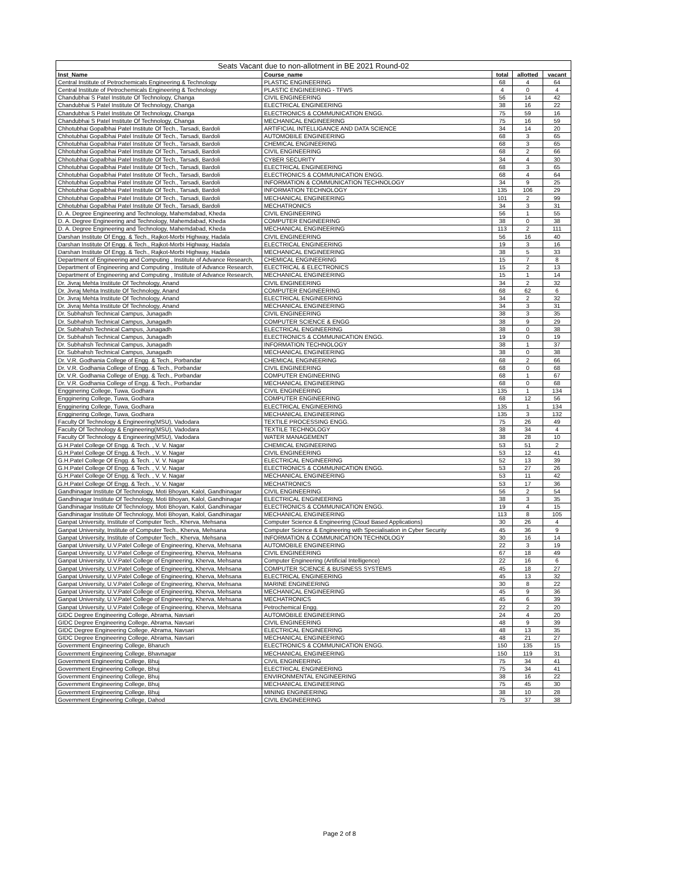| Seats Vacant due to non-allotment in BE 2021 Round-02 | | | | |
| --- | --- | --- | --- | --- |
| Inst_Name | Course_name | total | allotted | vacant |
| Central Institute of Petrochemicals Engineering & Technology | PLASTIC ENGINEERING | 68 | 4 | 64 |
| Central Institute of Petrochemicals Engineering & Technology | PLASTIC ENGINEERING - TFWS | 4 | 0 | 4 |
| Chandubhai S Patel Institute Of Technology, Changa | CIVIL ENGINEERING | 56 | 14 | 42 |
| Chandubhai S Patel Institute Of Technology, Changa | ELECTRICAL ENGINEERING | 38 | 16 | 22 |
| Chandubhai S Patel Institute Of Technology, Changa | ELECTRONICS & COMMUNICATION ENGG. | 75 | 59 | 16 |
| Chandubhai S Patel Institute Of Technology, Changa | MECHANICAL ENGINEERING | 75 | 16 | 59 |
| Chhotubhai Gopalbhai Patel Institute Of Tech., Tarsadi, Bardoli | ARTIFICIAL INTELLIGANCE AND DATA SCIENCE | 34 | 14 | 20 |
| Chhotubhai Gopalbhai Patel Institute Of Tech., Tarsadi, Bardoli | AUTOMOBILE ENGINEERING | 68 | 3 | 65 |
| Chhotubhai Gopalbhai Patel Institute Of Tech., Tarsadi, Bardoli | CHEMICAL ENGINEERING | 68 | 3 | 65 |
| Chhotubhai Gopalbhai Patel Institute Of Tech., Tarsadi, Bardoli | CIVIL ENGINEERING | 68 | 2 | 66 |
| Chhotubhai Gopalbhai Patel Institute Of Tech., Tarsadi, Bardoli | CYBER SECURITY | 34 | 4 | 30 |
| Chhotubhai Gopalbhai Patel Institute Of Tech., Tarsadi, Bardoli | ELECTRICAL ENGINEERING | 68 | 3 | 65 |
| Chhotubhai Gopalbhai Patel Institute Of Tech., Tarsadi, Bardoli | ELECTRONICS & COMMUNICATION ENGG. | 68 | 4 | 64 |
| Chhotubhai Gopalbhai Patel Institute Of Tech., Tarsadi, Bardoli | INFORMATION & COMMUNICATION TECHNOLOGY | 34 | 9 | 25 |
| Chhotubhai Gopalbhai Patel Institute Of Tech., Tarsadi, Bardoli | INFORMATION TECHNOLOGY | 135 | 106 | 29 |
| Chhotubhai Gopalbhai Patel Institute Of Tech., Tarsadi, Bardoli | MECHANICAL ENGINEERING | 101 | 2 | 99 |
| Chhotubhai Gopalbhai Patel Institute Of Tech., Tarsadi, Bardoli | MECHATRONICS | 34 | 3 | 31 |
| D. A. Degree Engineering and Technology, Mahemdabad, Kheda | CIVIL ENGINEERING | 56 | 1 | 55 |
| D. A. Degree Engineering and Technology, Mahemdabad, Kheda | COMPUTER ENGINEERING | 38 | 0 | 38 |
| D. A. Degree Engineering and Technology, Mahemdabad, Kheda | MECHANICAL ENGINEERING | 113 | 2 | 111 |
| Darshan Institute Of Engg. & Tech., Rajkot-Morbi Highway, Hadala | CIVIL ENGINEERING | 56 | 16 | 40 |
| Darshan Institute Of Engg. & Tech., Rajkot-Morbi Highway, Hadala | ELECTRICAL ENGINEERING | 19 | 3 | 16 |
| Darshan Institute Of Engg. & Tech., Rajkot-Morbi Highway, Hadala | MECHANICAL ENGINEERING | 38 | 5 | 33 |
| Department of Engineering and Computing , Institute of Advance Research, | CHEMICAL ENGINEERING | 15 | 7 | 8 |
| Department of Engineering and Computing , Institute of Advance Research, | ELECTRICAL & ELECTRONICS | 15 | 2 | 13 |
| Department of Engineering and Computing , Institute of Advance Research, | MECHANICAL ENGINEERING | 15 | 1 | 14 |
| Dr. Jivraj Mehta Institute Of Technology, Anand | CIVIL ENGINEERING | 34 | 2 | 32 |
| Dr. Jivraj Mehta Institute Of Technology, Anand | COMPUTER ENGINEERING | 68 | 62 | 6 |
| Dr. Jivraj Mehta Institute Of Technology, Anand | ELECTRICAL ENGINEERING | 34 | 2 | 32 |
| Dr. Jivraj Mehta Institute Of Technology, Anand | MECHANICAL ENGINEERING | 34 | 3 | 31 |
| Dr. Subhahsh Technical Campus, Junagadh | CIVIL ENGINEERING | 38 | 3 | 35 |
| Dr. Subhahsh Technical Campus, Junagadh | COMPUTER SCIENCE & ENGG | 38 | 9 | 29 |
| Dr. Subhahsh Technical Campus, Junagadh | ELECTRICAL ENGINEERING | 38 | 0 | 38 |
| Dr. Subhahsh Technical Campus, Junagadh | ELECTRONICS & COMMUNICATION ENGG. | 19 | 0 | 19 |
| Dr. Subhahsh Technical Campus, Junagadh | INFORMATION TECHNOLOGY | 38 | 1 | 37 |
| Dr. Subhahsh Technical Campus, Junagadh | MECHANICAL ENGINEERING | 38 | 0 | 38 |
| Dr. V.R. Godhania College of Engg. & Tech., Porbandar | CHEMICAL ENGINEERING | 68 | 2 | 66 |
| Dr. V.R. Godhania College of Engg. & Tech., Porbandar | CIVIL ENGINEERING | 68 | 0 | 68 |
| Dr. V.R. Godhania College of Engg. & Tech., Porbandar | COMPUTER ENGINEERING | 68 | 1 | 67 |
| Dr. V.R. Godhania College of Engg. & Tech., Porbandar | MECHANICAL ENGINEERING | 68 | 0 | 68 |
| Engginering College, Tuwa, Godhara | CIVIL ENGINEERING | 135 | 1 | 134 |
| Engginering College, Tuwa, Godhara | COMPUTER ENGINEERING | 68 | 12 | 56 |
| Engginering College, Tuwa, Godhara | ELECTRICAL ENGINEERING | 135 | 1 | 134 |
| Engginering College, Tuwa, Godhara | MECHANICAL ENGINEERING | 135 | 3 | 132 |
| Faculty Of Technology & Engineering(MSU), Vadodara | TEXTILE PROCESSING ENGG. | 75 | 26 | 49 |
| Faculty Of Technology & Engineering(MSU), Vadodara | TEXTILE TECHNOLOGY | 38 | 34 | 4 |
| Faculty Of Technology & Engineering(MSU), Vadodara | WATER MANAGEMENT | 38 | 28 | 10 |
| G.H.Patel College Of Engg. & Tech. , V. V. Nagar | CHEMICAL ENGINEERING | 53 | 51 | 2 |
| G.H.Patel College Of Engg. & Tech. , V. V. Nagar | CIVIL ENGINEERING | 53 | 12 | 41 |
| G.H.Patel College Of Engg. & Tech. , V. V. Nagar | ELECTRICAL ENGINEERING | 52 | 13 | 39 |
| G.H.Patel College Of Engg. & Tech. , V. V. Nagar | ELECTRONICS & COMMUNICATION ENGG. | 53 | 27 | 26 |
| G.H.Patel College Of Engg. & Tech. , V. V. Nagar | MECHANICAL ENGINEERING | 53 | 11 | 42 |
| G.H.Patel College Of Engg. & Tech. , V. V. Nagar | MECHATRONICS | 53 | 17 | 36 |
| Gandhinagar Institute Of Technology, Moti Bhoyan, Kalol, Gandhinagar | CIVIL ENGINEERING | 56 | 2 | 54 |
| Gandhinagar Institute Of Technology, Moti Bhoyan, Kalol, Gandhinagar | ELECTRICAL ENGINEERING | 38 | 3 | 35 |
| Gandhinagar Institute Of Technology, Moti Bhoyan, Kalol, Gandhinagar | ELECTRONICS & COMMUNICATION ENGG. | 19 | 4 | 15 |
| Gandhinagar Institute Of Technology, Moti Bhoyan, Kalol, Gandhinagar | MECHANICAL ENGINEERING | 113 | 8 | 105 |
| Ganpat University, Institute of Computer Tech., Kherva, Mehsana | Computer Science & Engineering (Cloud Based Applications) | 30 | 26 | 4 |
| Ganpat University, Institute of Computer Tech., Kherva, Mehsana | Computer Science & Engineering with Specialisation in Cyber Security | 45 | 36 | 9 |
| Ganpat University, Institute of Computer Tech., Kherva, Mehsana | INFORMATION & COMMUNICATION TECHNOLOGY | 30 | 16 | 14 |
| Ganpat University, U.V.Patel College of Engineering, Kherva, Mehsana | AUTOMOBILE ENGINEERING | 22 | 3 | 19 |
| Ganpat University, U.V.Patel College of Engineering, Kherva, Mehsana | CIVIL ENGINEERING | 67 | 18 | 49 |
| Ganpat University, U.V.Patel College of Engineering, Kherva, Mehsana | Computer Engineering (Artificial Intelligence) | 22 | 16 | 6 |
| Ganpat University, U.V.Patel College of Engineering, Kherva, Mehsana | COMPUTER SCIENCE & BUSINESS SYSTEMS | 45 | 18 | 27 |
| Ganpat University, U.V.Patel College of Engineering, Kherva, Mehsana | ELECTRICAL ENGINEERING | 45 | 13 | 32 |
| Ganpat University, U.V.Patel College of Engineering, Kherva, Mehsana | MARINE ENGINEERING | 30 | 8 | 22 |
| Ganpat University, U.V.Patel College of Engineering, Kherva, Mehsana | MECHANICAL ENGINEERING | 45 | 9 | 36 |
| Ganpat University, U.V.Patel College of Engineering, Kherva, Mehsana | MECHATRONICS | 45 | 6 | 39 |
| Ganpat University, U.V.Patel College of Engineering, Kherva, Mehsana | Petrochemical Engg. | 22 | 2 | 20 |
| GIDC Degree Engineering College, Abrama, Navsari | AUTOMOBILE ENGINEERING | 24 | 4 | 20 |
| GIDC Degree Engineering College, Abrama, Navsari | CIVIL ENGINEERING | 48 | 9 | 39 |
| GIDC Degree Engineering College, Abrama, Navsari | ELECTRICAL ENGINEERING | 48 | 13 | 35 |
| GIDC Degree Engineering College, Abrama, Navsari | MECHANICAL ENGINEERING | 48 | 21 | 27 |
| Government Engineering College, Bharuch | ELECTRONICS & COMMUNICATION ENGG. | 150 | 135 | 15 |
| Government Engineering College, Bhavnagar | MECHANICAL ENGINEERING | 150 | 119 | 31 |
| Government Engineering College, Bhuj | CIVIL ENGINEERING | 75 | 34 | 41 |
| Government Engineering College, Bhuj | ELECTRICAL ENGINEERING | 75 | 34 | 41 |
| Government Engineering College, Bhuj | ENVIRONMENTAL ENGINEERING | 38 | 16 | 22 |
| Government Engineering College, Bhuj | MECHANICAL ENGINEERING | 75 | 45 | 30 |
| Government Engineering College, Bhuj | MINING ENGINEERING | 38 | 10 | 28 |
| Government Engineering College, Dahod | CIVIL ENGINEERING | 75 | 37 | 38 |
Page 2 of 8